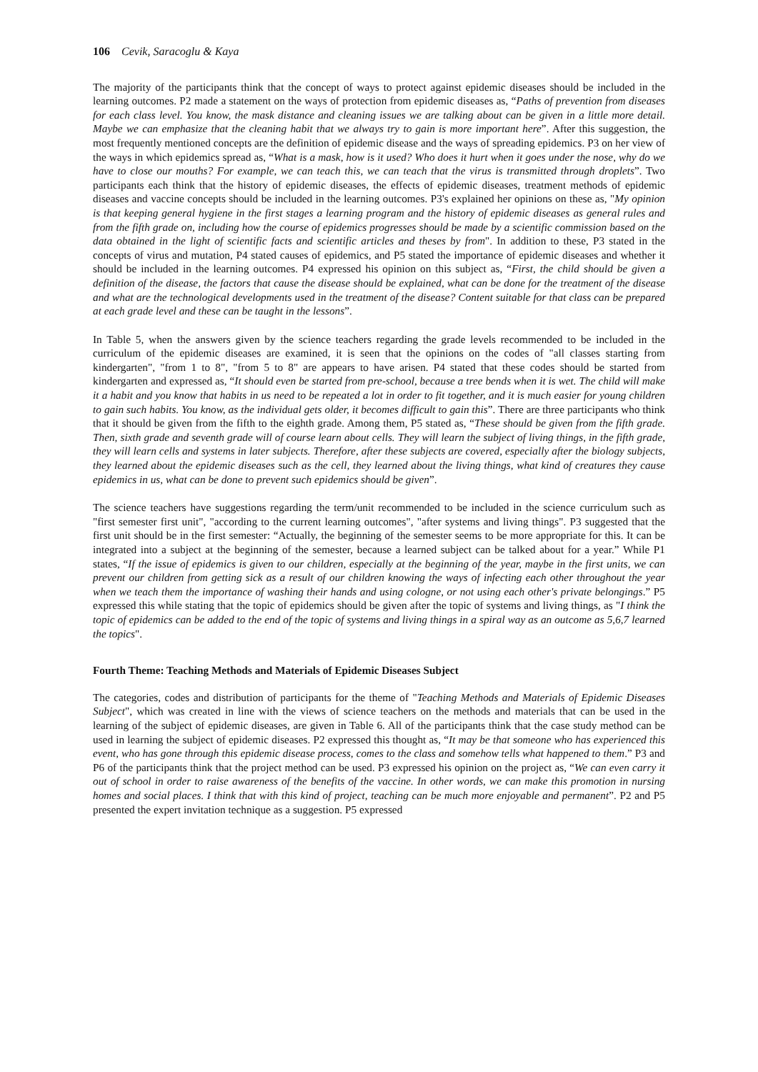106 Cevik, Saracoglu & Kaya
The majority of the participants think that the concept of ways to protect against epidemic diseases should be included in the learning outcomes. P2 made a statement on the ways of protection from epidemic diseases as, “Paths of prevention from diseases for each class level. You know, the mask distance and cleaning issues we are talking about can be given in a little more detail. Maybe we can emphasize that the cleaning habit that we always try to gain is more important here”. After this suggestion, the most frequently mentioned concepts are the definition of epidemic disease and the ways of spreading epidemics. P3 on her view of the ways in which epidemics spread as, “What is a mask, how is it used? Who does it hurt when it goes under the nose, why do we have to close our mouths? For example, we can teach this, we can teach that the virus is transmitted through droplets”. Two participants each think that the history of epidemic diseases, the effects of epidemic diseases, treatment methods of epidemic diseases and vaccine concepts should be included in the learning outcomes. P3's explained her opinions on these as, "My opinion is that keeping general hygiene in the first stages a learning program and the history of epidemic diseases as general rules and from the fifth grade on, including how the course of epidemics progresses should be made by a scientific commission based on the data obtained in the light of scientific facts and scientific articles and theses by from". In addition to these, P3 stated in the concepts of virus and mutation, P4 stated causes of epidemics, and P5 stated the importance of epidemic diseases and whether it should be included in the learning outcomes. P4 expressed his opinion on this subject as, “First, the child should be given a definition of the disease, the factors that cause the disease should be explained, what can be done for the treatment of the disease and what are the technological developments used in the treatment of the disease? Content suitable for that class can be prepared at each grade level and these can be taught in the lessons”.
In Table 5, when the answers given by the science teachers regarding the grade levels recommended to be included in the curriculum of the epidemic diseases are examined, it is seen that the opinions on the codes of "all classes starting from kindergarten", "from 1 to 8", "from 5 to 8" are appears to have arisen. P4 stated that these codes should be started from kindergarten and expressed as, “It should even be started from pre-school, because a tree bends when it is wet. The child will make it a habit and you know that habits in us need to be repeated a lot in order to fit together, and it is much easier for young children to gain such habits. You know, as the individual gets older, it becomes difficult to gain this”. There are three participants who think that it should be given from the fifth to the eighth grade. Among them, P5 stated as, “These should be given from the fifth grade. Then, sixth grade and seventh grade will of course learn about cells. They will learn the subject of living things, in the fifth grade, they will learn cells and systems in later subjects. Therefore, after these subjects are covered, especially after the biology subjects, they learned about the epidemic diseases such as the cell, they learned about the living things, what kind of creatures they cause epidemics in us, what can be done to prevent such epidemics should be given”.
The science teachers have suggestions regarding the term/unit recommended to be included in the science curriculum such as "first semester first unit", "according to the current learning outcomes", "after systems and living things". P3 suggested that the first unit should be in the first semester: “Actually, the beginning of the semester seems to be more appropriate for this. It can be integrated into a subject at the beginning of the semester, because a learned subject can be talked about for a year.” While P1 states, “If the issue of epidemics is given to our children, especially at the beginning of the year, maybe in the first units, we can prevent our children from getting sick as a result of our children knowing the ways of infecting each other throughout the year when we teach them the importance of washing their hands and using cologne, or not using each other's private belongings.” P5 expressed this while stating that the topic of epidemics should be given after the topic of systems and living things, as "I think the topic of epidemics can be added to the end of the topic of systems and living things in a spiral way as an outcome as 5,6,7 learned the topics".
Fourth Theme: Teaching Methods and Materials of Epidemic Diseases Subject
The categories, codes and distribution of participants for the theme of "Teaching Methods and Materials of Epidemic Diseases Subject", which was created in line with the views of science teachers on the methods and materials that can be used in the learning of the subject of epidemic diseases, are given in Table 6. All of the participants think that the case study method can be used in learning the subject of epidemic diseases. P2 expressed this thought as, “It may be that someone who has experienced this event, who has gone through this epidemic disease process, comes to the class and somehow tells what happened to them.” P3 and P6 of the participants think that the project method can be used. P3 expressed his opinion on the project as, “We can even carry it out of school in order to raise awareness of the benefits of the vaccine. In other words, we can make this promotion in nursing homes and social places. I think that with this kind of project, teaching can be much more enjoyable and permanent”. P2 and P5 presented the expert invitation technique as a suggestion. P5 expressed